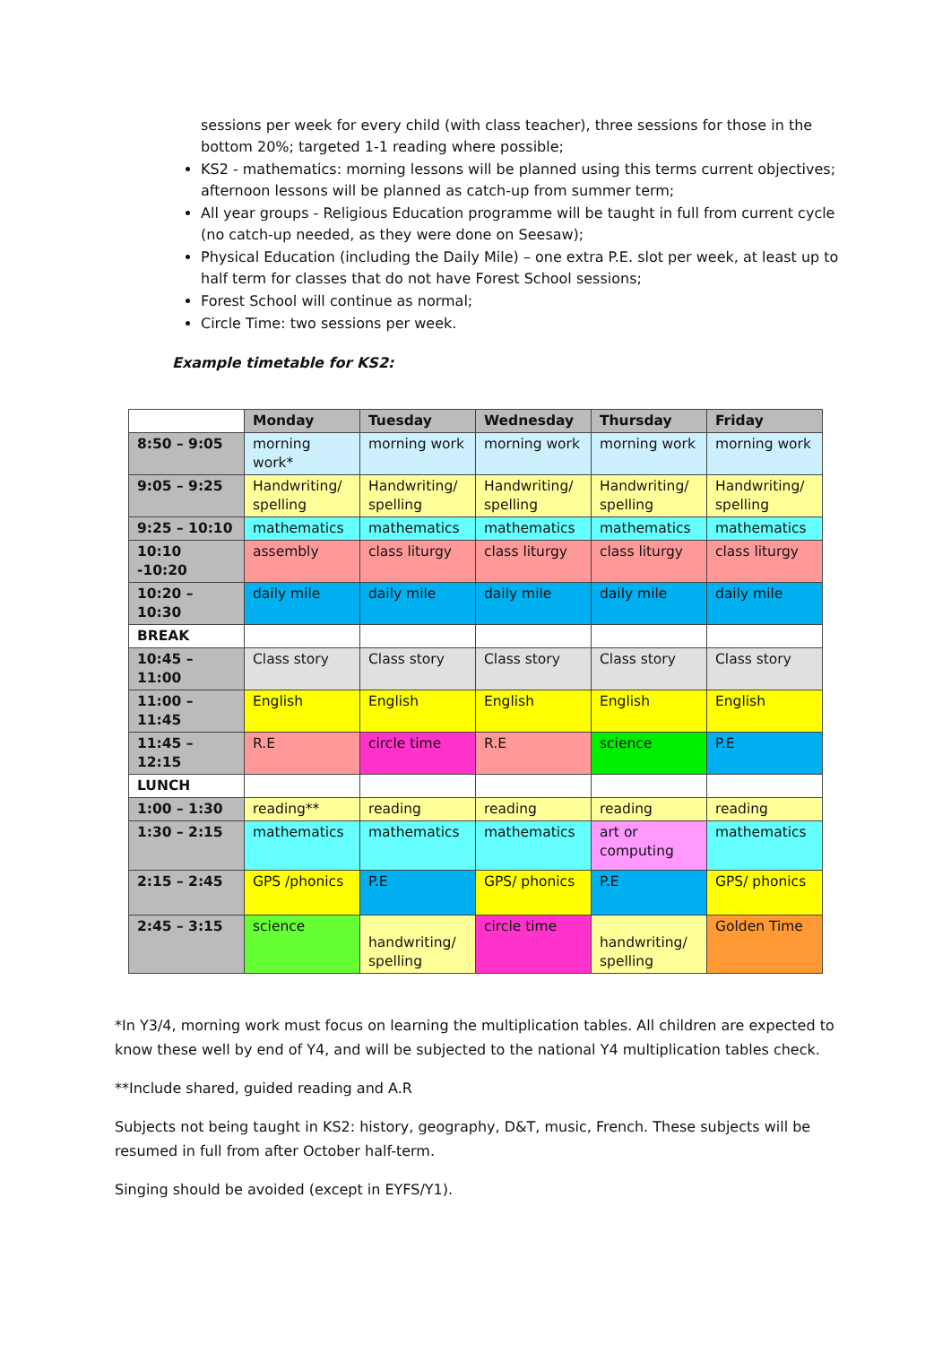sessions per week for every child (with class teacher), three sessions for those in the bottom 20%; targeted 1-1 reading where possible;
KS2 - mathematics: morning lessons will be planned using this terms current objectives; afternoon lessons will be planned as catch-up from summer term;
All year groups - Religious Education programme will be taught in full from current cycle (no catch-up needed, as they were done on Seesaw);
Physical Education (including the Daily Mile) – one extra P.E. slot per week, at least up to half term for classes that do not have Forest School sessions;
Forest School will continue as normal;
Circle Time: two sessions per week.
Example timetable for KS2:
| | Monday | Tuesday | Wednesday | Thursday | Friday |
| --- | --- | --- | --- | --- | --- |
| 8:50 – 9:05 | morning work* | morning work | morning work | morning work | morning work |
| 9:05 – 9:25 | Handwriting/ spelling | Handwriting/ spelling | Handwriting/ spelling | Handwriting/ spelling | Handwriting/ spelling |
| 9:25 – 10:10 | mathematics | mathematics | mathematics | mathematics | mathematics |
| 10:10 -10:20 | assembly | class liturgy | class liturgy | class liturgy | class liturgy |
| 10:20 – 10:30 | daily mile | daily mile | daily mile | daily mile | daily mile |
| BREAK | | | | | |
| 10:45 – 11:00 | Class story | Class story | Class story | Class story | Class story |
| 11:00 – 11:45 | English | English | English | English | English |
| 11:45 – 12:15 | R.E | circle time | R.E | science | P.E |
| LUNCH | | | | | |
| 1:00 – 1:30 | reading** | reading | reading | reading | reading |
| 1:30 – 2:15 | mathematics | mathematics | mathematics | art or computing | mathematics |
| 2:15 – 2:45 | GPS /phonics | P.E | GPS/ phonics | P.E | GPS/ phonics |
| 2:45 – 3:15 | science | handwriting/ spelling | circle time | handwriting/ spelling | Golden Time |
*In Y3/4, morning work must focus on learning the multiplication tables. All children are expected to know these well by end of Y4, and will be subjected to the national Y4 multiplication tables check.
**Include shared, guided reading and A.R
Subjects not being taught in KS2: history, geography, D&T, music, French. These subjects will be resumed in full from after October half-term.
Singing should be avoided (except in EYFS/Y1).